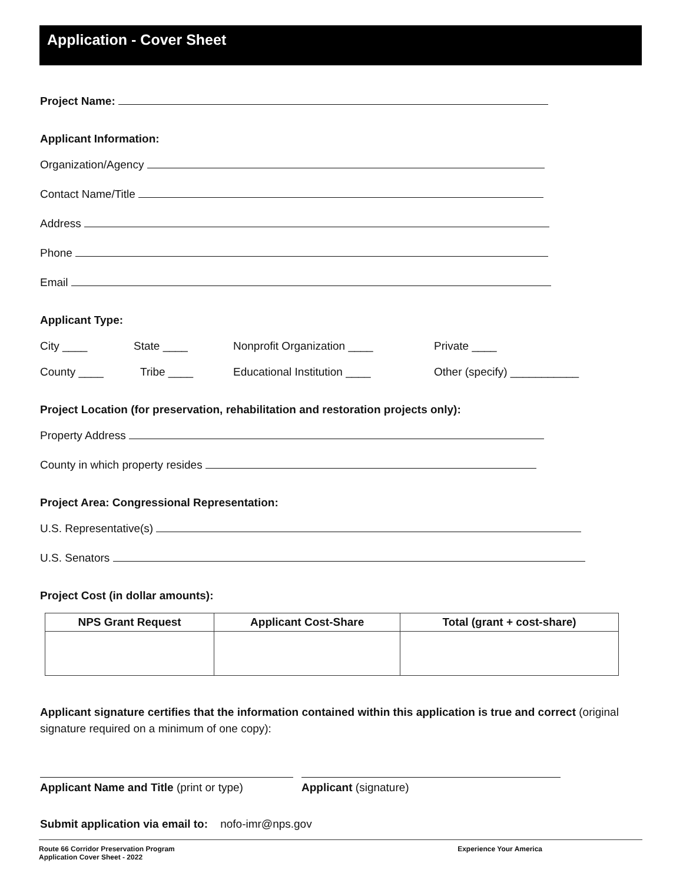Application - Cover Sheet
Project Name:
Applicant Information:
Organization/Agency
Contact Name/Title
Address
Phone
Email
Applicant Type:
City ____ State ____ Nonprofit Organization ____ Private ____
County ____ Tribe ____ Educational Institution ____ Other (specify) ___________
Project Location (for preservation, rehabilitation and restoration projects only):
Property Address
County in which property resides
Project Area: Congressional Representation:
U.S. Representative(s)
U.S. Senators
Project Cost (in dollar amounts):
| NPS Grant Request | Applicant Cost-Share | Total (grant + cost-share) |
| --- | --- | --- |
Applicant signature certifies that the information contained within this application is true and correct (original signature required on a minimum of one copy):
Applicant Name and Title (print or type) Applicant (signature)
Submit application via email to: nofo-imr@nps.gov
Route 66 Corridor Preservation Program
Application Cover Sheet - 2022
Experience Your America